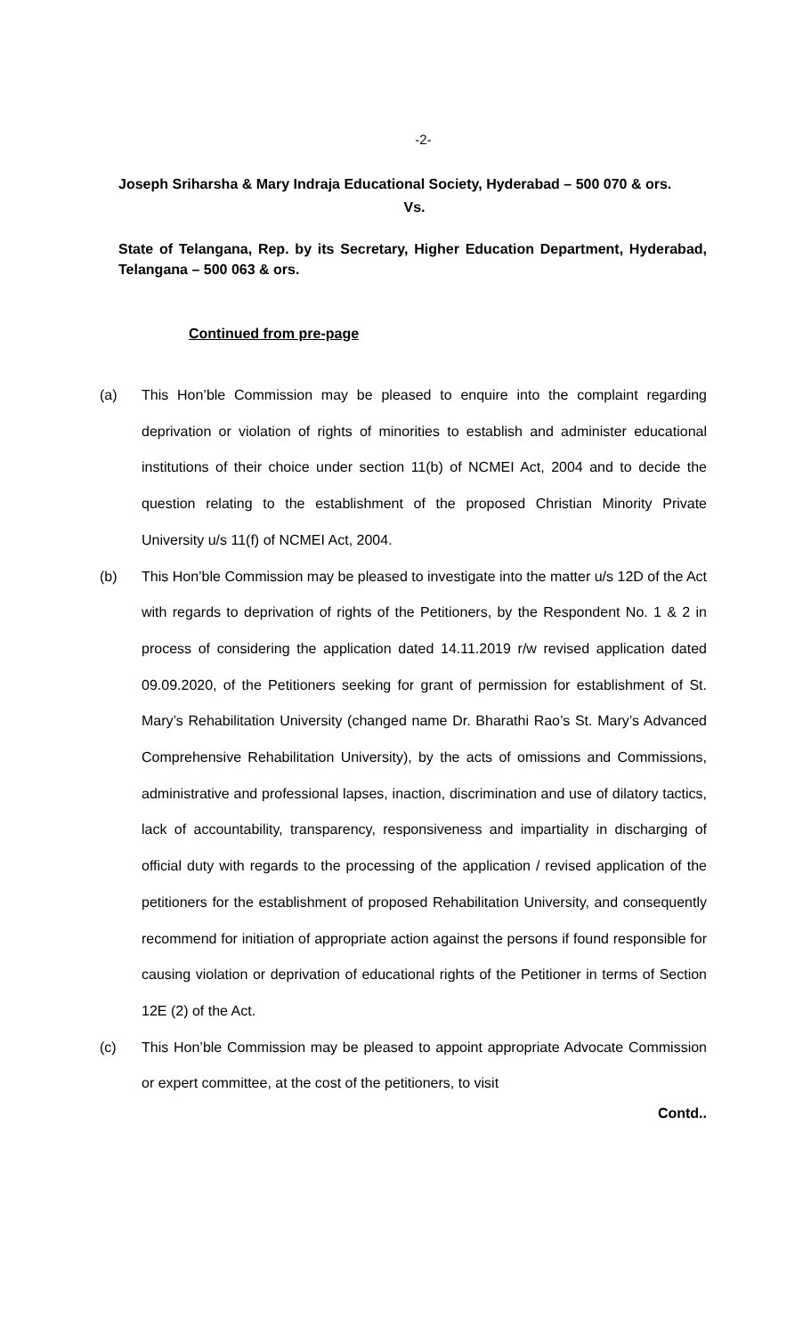-2-
Joseph Sriharsha & Mary Indraja Educational Society, Hyderabad – 500 070 & ors.
Vs.
State of Telangana, Rep. by its Secretary, Higher Education Department, Hyderabad, Telangana – 500 063 & ors.
Continued from pre-page
(a) This Hon’ble Commission may be pleased to enquire into the complaint regarding deprivation or violation of rights of minorities to establish and administer educational institutions of their choice under section 11(b) of NCMEI Act, 2004 and to decide the question relating to the establishment of the proposed Christian Minority Private University u/s 11(f) of NCMEI Act, 2004.
(b) This Hon’ble Commission may be pleased to investigate into the matter u/s 12D of the Act with regards to deprivation of rights of the Petitioners, by the Respondent No. 1 & 2 in process of considering the application dated 14.11.2019 r/w revised application dated 09.09.2020, of the Petitioners seeking for grant of permission for establishment of St. Mary’s Rehabilitation University (changed name Dr. Bharathi Rao’s St. Mary’s Advanced Comprehensive Rehabilitation University), by the acts of omissions and Commissions, administrative and professional lapses, inaction, discrimination and use of dilatory tactics, lack of accountability, transparency, responsiveness and impartiality in discharging of official duty with regards to the processing of the application / revised application of the petitioners for the establishment of proposed Rehabilitation University, and consequently recommend for initiation of appropriate action against the persons if found responsible for causing violation or deprivation of educational rights of the Petitioner in terms of Section 12E (2) of the Act.
(c) This Hon’ble Commission may be pleased to appoint appropriate Advocate Commission or expert committee, at the cost of the petitioners, to visit
Contd..